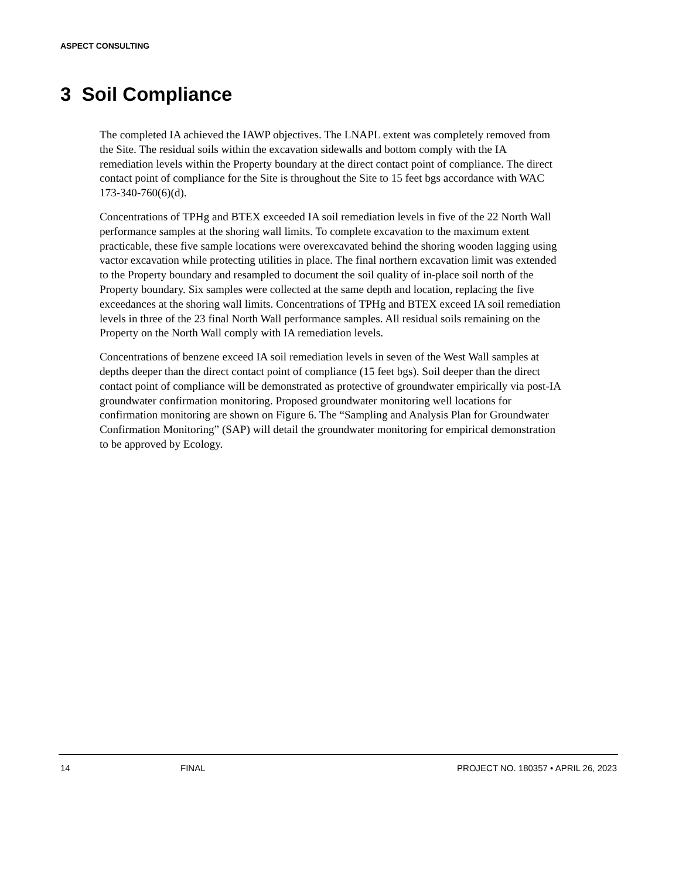ASPECT CONSULTING
3 Soil Compliance
The completed IA achieved the IAWP objectives. The LNAPL extent was completely removed from the Site. The residual soils within the excavation sidewalls and bottom comply with the IA remediation levels within the Property boundary at the direct contact point of compliance. The direct contact point of compliance for the Site is throughout the Site to 15 feet bgs accordance with WAC 173-340-760(6)(d).
Concentrations of TPHg and BTEX exceeded IA soil remediation levels in five of the 22 North Wall performance samples at the shoring wall limits. To complete excavation to the maximum extent practicable, these five sample locations were overexcavated behind the shoring wooden lagging using vactor excavation while protecting utilities in place. The final northern excavation limit was extended to the Property boundary and resampled to document the soil quality of in-place soil north of the Property boundary. Six samples were collected at the same depth and location, replacing the five exceedances at the shoring wall limits. Concentrations of TPHg and BTEX exceed IA soil remediation levels in three of the 23 final North Wall performance samples. All residual soils remaining on the Property on the North Wall comply with IA remediation levels.
Concentrations of benzene exceed IA soil remediation levels in seven of the West Wall samples at depths deeper than the direct contact point of compliance (15 feet bgs). Soil deeper than the direct contact point of compliance will be demonstrated as protective of groundwater empirically via post-IA groundwater confirmation monitoring. Proposed groundwater monitoring well locations for confirmation monitoring are shown on Figure 6. The “Sampling and Analysis Plan for Groundwater Confirmation Monitoring” (SAP) will detail the groundwater monitoring for empirical demonstration to be approved by Ecology.
14 FINAL PROJECT NO. 180357 • APRIL 26, 2023